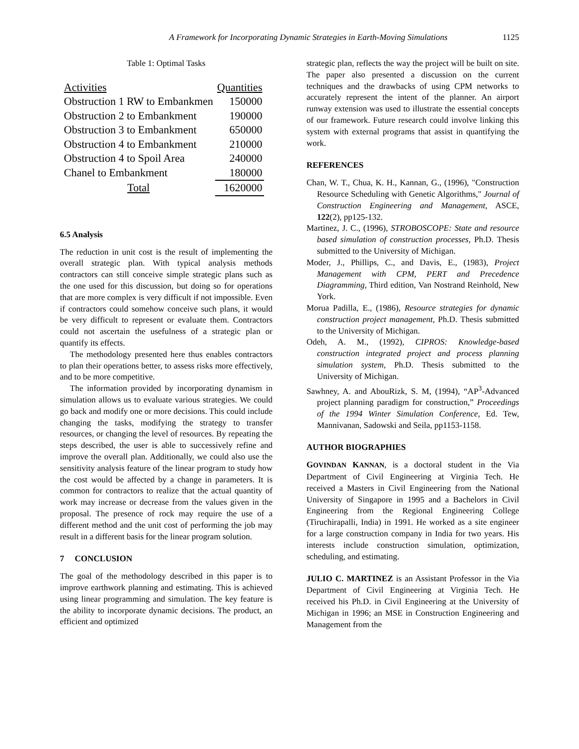A Framework for Incorporating Dynamic Strategies in Earth-Moving Simulations 1125
Table 1: Optimal Tasks
| Activities | Quantities |
| Obstruction 1 RW to Embankmen | 150000 |
| Obstruction 2 to Embankment | 190000 |
| Obstruction 3 to Embankment | 650000 |
| Obstruction 4 to Embankment | 210000 |
| Obstruction 4 to Spoil Area | 240000 |
| Chanel to Embankment | 180000 |
| Total | 1620000 |
6.5 Analysis
The reduction in unit cost is the result of implementing the overall strategic plan. With typical analysis methods contractors can still conceive simple strategic plans such as the one used for this discussion, but doing so for operations that are more complex is very difficult if not impossible. Even if contractors could somehow conceive such plans, it would be very difficult to represent or evaluate them. Contractors could not ascertain the usefulness of a strategic plan or quantify its effects.
The methodology presented here thus enables contractors to plan their operations better, to assess risks more effectively, and to be more competitive.
The information provided by incorporating dynamism in simulation allows us to evaluate various strategies. We could go back and modify one or more decisions. This could include changing the tasks, modifying the strategy to transfer resources, or changing the level of resources. By repeating the steps described, the user is able to successively refine and improve the overall plan. Additionally, we could also use the sensitivity analysis feature of the linear program to study how the cost would be affected by a change in parameters. It is common for contractors to realize that the actual quantity of work may increase or decrease from the values given in the proposal. The presence of rock may require the use of a different method and the unit cost of performing the job may result in a different basis for the linear program solution.
7 CONCLUSION
The goal of the methodology described in this paper is to improve earthwork planning and estimating. This is achieved using linear programming and simulation. The key feature is the ability to incorporate dynamic decisions. The product, an efficient and optimized
strategic plan, reflects the way the project will be built on site. The paper also presented a discussion on the current techniques and the drawbacks of using CPM networks to accurately represent the intent of the planner. An airport runway extension was used to illustrate the essential concepts of our framework. Future research could involve linking this system with external programs that assist in quantifying the work.
REFERENCES
Chan, W. T., Chua, K. H., Kannan, G., (1996), "Construction Resource Scheduling with Genetic Algorithms," Journal of Construction Engineering and Management, ASCE, 122(2), pp125-132.
Martinez, J. C., (1996), STROBOSCOPE: State and resource based simulation of construction processes, Ph.D. Thesis submitted to the University of Michigan.
Moder, J., Phillips, C., and Davis, E., (1983), Project Management with CPM, PERT and Precedence Diagramming, Third edition, Van Nostrand Reinhold, New York.
Morua Padilla, E., (1986), Resource strategies for dynamic construction project management, Ph.D. Thesis submitted to the University of Michigan.
Odeh, A. M., (1992), CIPROS: Knowledge-based construction integrated project and process planning simulation system, Ph.D. Thesis submitted to the University of Michigan.
Sawhney, A. and AbouRizk, S. M, (1994), “AP<sup>3</sup>-Advanced project planning paradigm for construction,” Proceedings of the 1994 Winter Simulation Conference, Ed. Tew, Mannivanan, Sadowski and Seila, pp1153-1158.
AUTHOR BIOGRAPHIES
GOVINDAN KANNAN, is a doctoral student in the Via Department of Civil Engineering at Virginia Tech. He received a Masters in Civil Engineering from the National University of Singapore in 1995 and a Bachelors in Civil Engineering from the Regional Engineering College (Tiruchirapalli, India) in 1991. He worked as a site engineer for a large construction company in India for two years. His interests include construction simulation, optimization, scheduling, and estimating.
JULIO C. MARTINEZ is an Assistant Professor in the Via Department of Civil Engineering at Virginia Tech. He received his Ph.D. in Civil Engineering at the University of Michigan in 1996; an MSE in Construction Engineering and Management from the